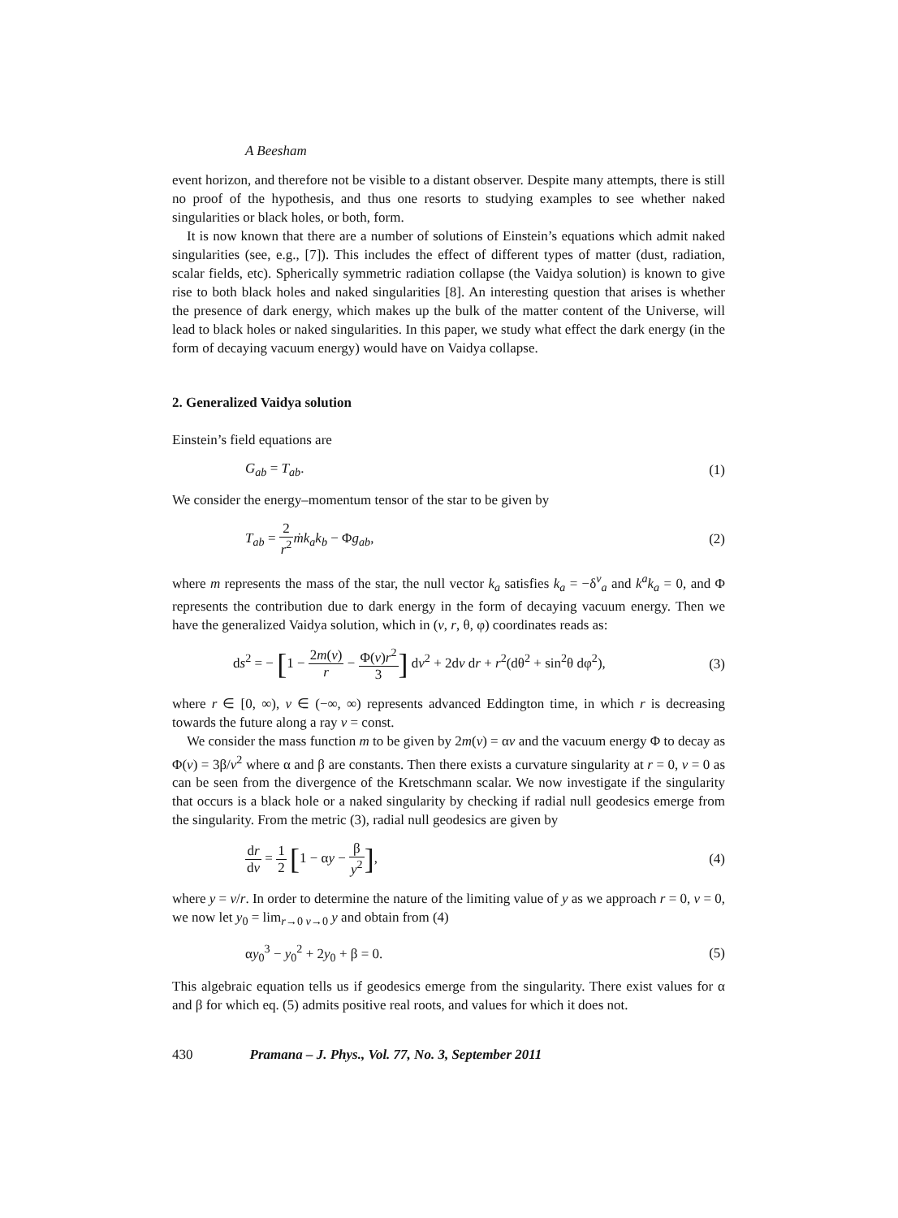A Beesham
event horizon, and therefore not be visible to a distant observer. Despite many attempts, there is still no proof of the hypothesis, and thus one resorts to studying examples to see whether naked singularities or black holes, or both, form.
It is now known that there are a number of solutions of Einstein’s equations which admit naked singularities (see, e.g., [7]). This includes the effect of different types of matter (dust, radiation, scalar fields, etc). Spherically symmetric radiation collapse (the Vaidya solution) is known to give rise to both black holes and naked singularities [8]. An interesting question that arises is whether the presence of dark energy, which makes up the bulk of the matter content of the Universe, will lead to black holes or naked singularities. In this paper, we study what effect the dark energy (in the form of decaying vacuum energy) would have on Vaidya collapse.
2. Generalized Vaidya solution
Einstein’s field equations are
G<sub>ab</sub> = T<sub>ab</sub>. (1)
We consider the energy–momentum tensor of the star to be given by
T<sub>ab</sub> = 2 r<sup>2</sup> ṁk<sub>a</sub>k<sub>b</sub> − Φg<sub>ab</sub>, (2)
where m represents the mass of the star, the null vector k<sub>a</sub> satisfies k<sub>a</sub> = −δ<sup>v</sup><sub>a</sub> and k<sup>a</sup>k<sub>a</sub> = 0, and Φ represents the contribution due to dark energy in the form of decaying vacuum energy. Then we have the generalized Vaidya solution, which in (v, r, θ, φ) coordinates reads as:
ds<sup>2</sup> = − [1 − 2m(v) r − Φ(v)r<sup>2</sup> 3] dv<sup>2</sup> + 2dv dr + r<sup>2</sup>(dθ<sup>2</sup> + sin<sup>2</sup>θ dφ<sup>2</sup>), (3)
where r ∈ [0, ∞), v ∈ (−∞, ∞) represents advanced Eddington time, in which r is decreasing towards the future along a ray v = const.
We consider the mass function m to be given by 2m(v) = αv and the vacuum energy Φ to decay as Φ(v) = 3β/v<sup>2</sup> where α and β are constants. Then there exists a curvature singularity at r = 0, v = 0 as can be seen from the divergence of the Kretschmann scalar. We now investigate if the singularity that occurs is a black hole or a naked singularity by checking if radial null geodesics emerge from the singularity. From the metric (3), radial null geodesics are given by
dr dv = 1 2 [1 − αy − β y<sup>2</sup>], (4)
where y = v/r. In order to determine the nature of the limiting value of y as we approach r = 0, v = 0, we now let y<sub>0</sub> = lim<sub>r→0 v→0</sub> y and obtain from (4)
αy<sub>0</sub><sup>3</sup> − y<sub>0</sub><sup>2</sup> + 2y<sub>0</sub> + β = 0. (5)
This algebraic equation tells us if geodesics emerge from the singularity. There exist values for α and β for which eq. (5) admits positive real roots, and values for which it does not.
430 Pramana – J. Phys., Vol. 77, No. 3, September 2011